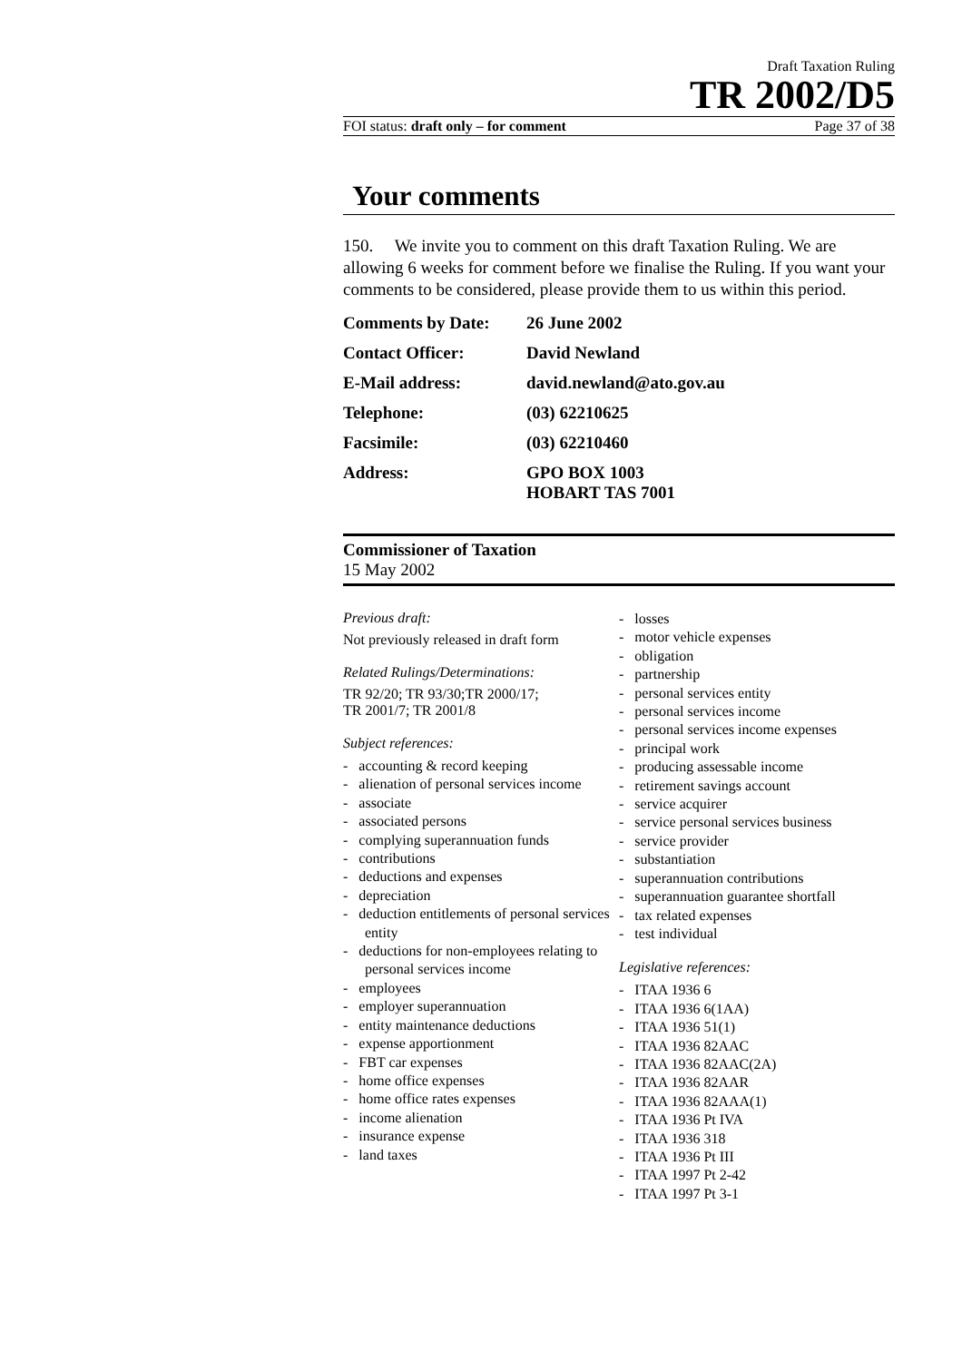Draft Taxation Ruling
TR 2002/D5
FOI status: draft only – for comment Page 37 of 38
Your comments
150. We invite you to comment on this draft Taxation Ruling. We are allowing 6 weeks for comment before we finalise the Ruling. If you want your comments to be considered, please provide them to us within this period.
Comments by Date: 26 June 2002
Contact Officer: David Newland
E-Mail address: david.newland@ato.gov.au
Telephone: (03) 62210625
Facsimile: (03) 62210460
Address: GPO BOX 1003
HOBART TAS 7001
Commissioner of Taxation
15 May 2002
Previous draft:
Not previously released in draft form
Related Rulings/Determinations:
TR 92/20; TR 93/30;TR 2000/17;
TR 2001/7; TR 2001/8
Subject references:
- accounting & record keeping
- alienation of personal services income
- associate
- associated persons
- complying superannuation funds
- contributions
- deductions and expenses
- depreciation
- deduction entitlements of personal services entity
- deductions for non-employees relating to personal services income
- employees
- employer superannuation
- entity maintenance deductions
- expense apportionment
- FBT car expenses
- home office expenses
- home office rates expenses
- income alienation
- insurance expense
- land taxes
- losses
- motor vehicle expenses
- obligation
- partnership
- personal services entity
- personal services income
- personal services income expenses
- principal work
- producing assessable income
- retirement savings account
- service acquirer
- service personal services business
- service provider
- substantiation
- superannuation contributions
- superannuation guarantee shortfall
- tax related expenses
- test individual
Legislative references:
- ITAA 1936 6
- ITAA 1936 6(1AA)
- ITAA 1936 51(1)
- ITAA 1936 82AAC
- ITAA 1936 82AAC(2A)
- ITAA 1936 82AAR
- ITAA 1936 82AAA(1)
- ITAA 1936 Pt IVA
- ITAA 1936 318
- ITAA 1936 Pt III
- ITAA 1997 Pt 2-42
- ITAA 1997 Pt 3-1